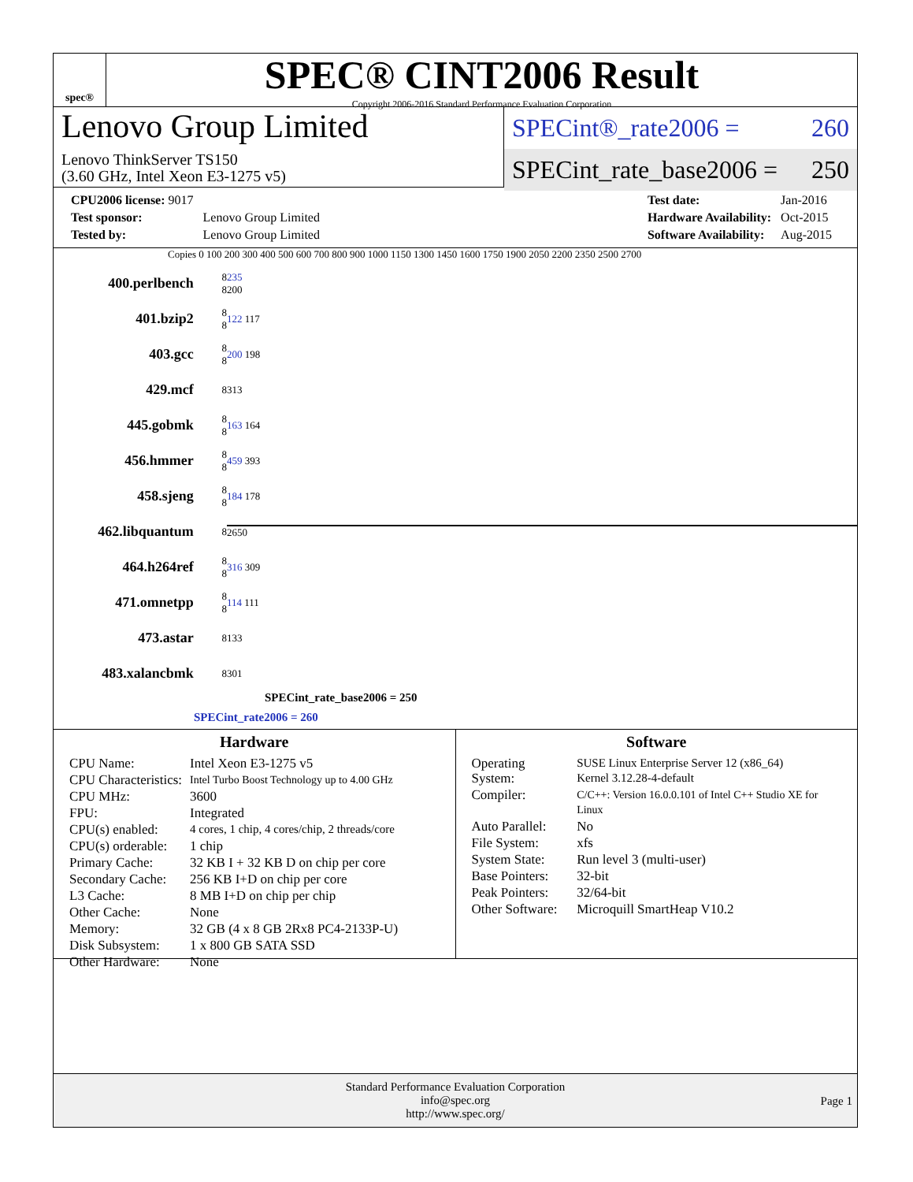spec®
SPEC® CINT2006 Result
Copyright 2006-2016 Standard Performance Evaluation Corporation
Lenovo Group Limited
Lenovo ThinkServer TS150
(3.60 GHz, Intel Xeon E3-1275 v5)
SPECint®_rate2006 = 260
SPECint_rate_base2006 = 250
| CPU2006 license: 9017 | |
| Test sponsor: | Lenovo Group Limited |
| Tested by: | Lenovo Group Limited |
| Test date: | Jan-2016 |
| Hardware Availability: | Oct-2015 |
| Software Availability: | Aug-2015 |
Copies 0 100 200 300 400 500 600 700 800 900 1000 1150 1300 1450 1600 1750 1900 2050 2200 2350 2500 2700
| 400.perlbench | 8 8 | 235 200 |
| 401.bzip2 | 8 8 | 122 117 |
| 403.gcc | 8 8 | 200 198 |
| 429.mcf | 8 | 313 |
| 445.gobmk | 8 8 | 163 164 |
| 456.hmmer | 8 8 | 459 393 |
| 458.sjeng | 8 8 | 184 178 |
| 462.libquantum | 8 | 2650 |
| 464.h264ref | 8 8 | 316 309 |
| 471.omnetpp | 8 8 | 114 111 |
| 473.astar | 8 | 133 |
| 483.xalancbmk | 8 | 301 |
SPECint_rate_base2006 = 250
SPECint_rate2006 = 260
Hardware
| CPU Name: | Intel Xeon E3-1275 v5 |
| CPU Characteristics: | Intel Turbo Boost Technology up to 4.00 GHz |
| CPU MHz: | 3600 |
| FPU: | Integrated |
| CPU(s) enabled: | 4 cores, 1 chip, 4 cores/chip, 2 threads/core |
| CPU(s) orderable: | 1 chip |
| Primary Cache: | 32 KB I + 32 KB D on chip per core |
| Secondary Cache: | 256 KB I+D on chip per core |
| L3 Cache: | 8 MB I+D on chip per chip |
| Other Cache: | None |
| Memory: | 32 GB (4 x 8 GB 2Rx8 PC4-2133P-U) |
| Disk Subsystem: | 1 x 800 GB SATA SSD |
| Other Hardware: | None |
Software
| Operating System: | SUSE Linux Enterprise Server 12 (x86_64) Kernel 3.12.28-4-default |
| Compiler: | C/C++: Version 16.0.0.101 of Intel C++ Studio XE for Linux |
| Auto Parallel: | No |
| File System: | xfs |
| System State: | Run level 3 (multi-user) |
| Base Pointers: | 32-bit |
| Peak Pointers: | 32/64-bit |
| Other Software: | Microquill SmartHeap V10.2 |
Standard Performance Evaluation Corporation
info@spec.org
http://www.spec.org/
Page 1